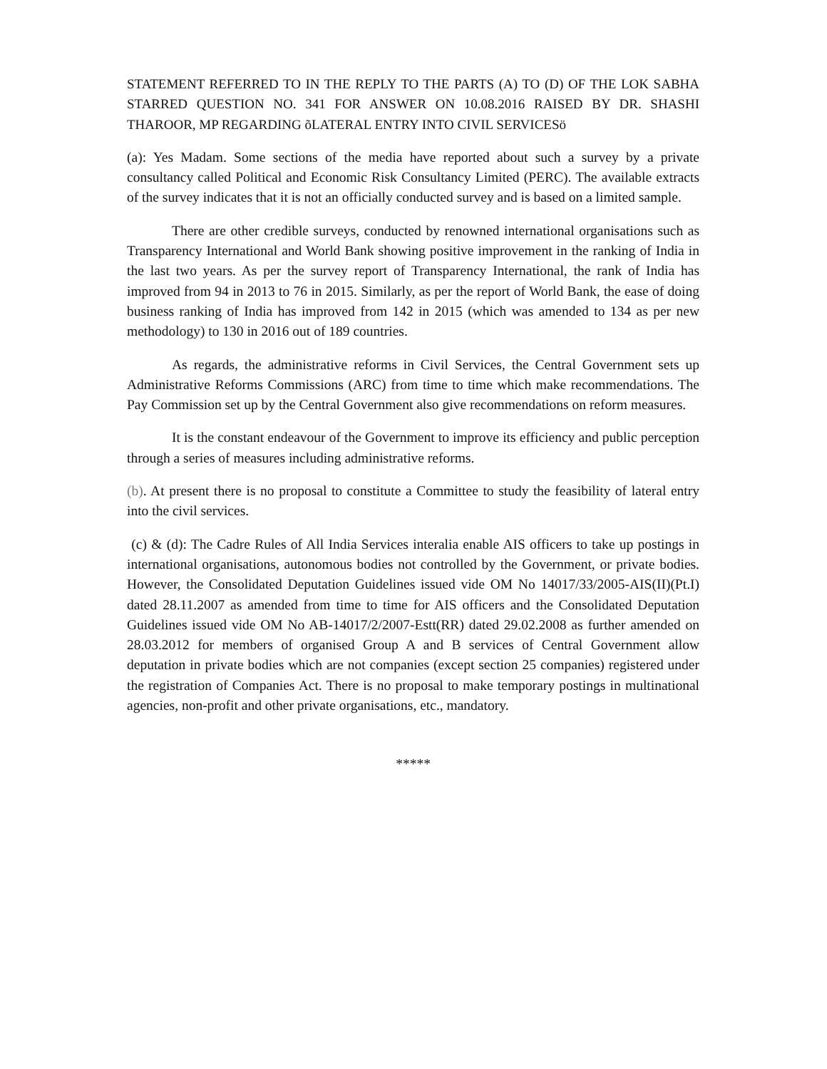STATEMENT REFERRED TO IN THE REPLY TO THE PARTS (A) TO (D) OF THE LOK SABHA STARRED QUESTION NO. 341 FOR ANSWER ON 10.08.2016 RAISED BY DR. SHASHI THAROOR, MP REGARDING õLATERAL ENTRY INTO CIVIL SERVICESö
(a): Yes Madam. Some sections of the media have reported about such a survey by a private consultancy called Political and Economic Risk Consultancy Limited (PERC). The available extracts of the survey indicates that it is not an officially conducted survey and is based on a limited sample.
There are other credible surveys, conducted by renowned international organisations such as Transparency International and World Bank showing positive improvement in the ranking of India in the last two years. As per the survey report of Transparency International, the rank of India has improved from 94 in 2013 to 76 in 2015. Similarly, as per the report of World Bank, the ease of doing business ranking of India has improved from 142 in 2015 (which was amended to 134 as per new methodology) to 130 in 2016 out of 189 countries.
As regards, the administrative reforms in Civil Services, the Central Government sets up Administrative Reforms Commissions (ARC) from time to time which make recommendations. The Pay Commission set up by the Central Government also give recommendations on reform measures.
It is the constant endeavour of the Government to improve its efficiency and public perception through a series of measures including administrative reforms.
(b). At present there is no proposal to constitute a Committee to study the feasibility of lateral entry into the civil services.
(c) & (d): The Cadre Rules of All India Services interalia enable AIS officers to take up postings in international organisations, autonomous bodies not controlled by the Government, or private bodies. However, the Consolidated Deputation Guidelines issued vide OM No 14017/33/2005-AIS(II)(Pt.I) dated 28.11.2007 as amended from time to time for AIS officers and the Consolidated Deputation Guidelines issued vide OM No AB-14017/2/2007-Estt(RR) dated 29.02.2008 as further amended on 28.03.2012 for members of organised Group A and B services of Central Government allow deputation in private bodies which are not companies (except section 25 companies) registered under the registration of Companies Act. There is no proposal to make temporary postings in multinational agencies, non-profit and other private organisations, etc., mandatory.
*****